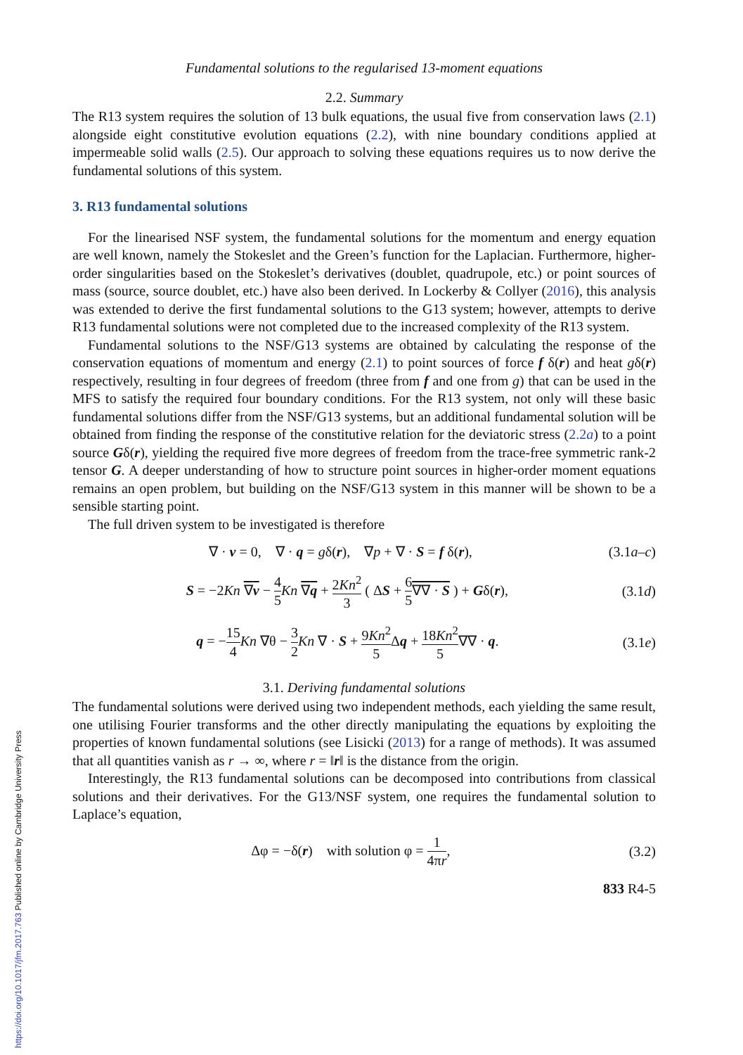Fundamental solutions to the regularised 13-moment equations
2.2. Summary
The R13 system requires the solution of 13 bulk equations, the usual five from conservation laws (2.1) alongside eight constitutive evolution equations (2.2), with nine boundary conditions applied at impermeable solid walls (2.5). Our approach to solving these equations requires us to now derive the fundamental solutions of this system.
3. R13 fundamental solutions
For the linearised NSF system, the fundamental solutions for the momentum and energy equation are well known, namely the Stokeslet and the Green’s function for the Laplacian. Furthermore, higher-order singularities based on the Stokeslet’s derivatives (doublet, quadrupole, etc.) or point sources of mass (source, source doublet, etc.) have also been derived. In Lockerby & Collyer (2016), this analysis was extended to derive the first fundamental solutions to the G13 system; however, attempts to derive R13 fundamental solutions were not completed due to the increased complexity of the R13 system.
Fundamental solutions to the NSF/G13 systems are obtained by calculating the response of the conservation equations of momentum and energy (2.1) to point sources of force f δ(r) and heat gδ(r) respectively, resulting in four degrees of freedom (three from f and one from g) that can be used in the MFS to satisfy the required four boundary conditions. For the R13 system, not only will these basic fundamental solutions differ from the NSF/G13 systems, but an additional fundamental solution will be obtained from finding the response of the constitutive relation for the deviatoric stress (2.2a) to a point source Gδ(r), yielding the required five more degrees of freedom from the trace-free symmetric rank-2 tensor G. A deeper understanding of how to structure point sources in higher-order moment equations remains an open problem, but building on the NSF/G13 system in this manner will be shown to be a sensible starting point.
The full driven system to be investigated is therefore
∇ · v = 0, ∇ · q = gδ(r), ∇p + ∇ · S = f δ(r), (3.1a–c)
S = −2Kn ∇v − 4 5 Kn ∇q + 2Kn<sup>2</sup> 3 ( ΔS + 6 5∇∇ · S ) + Gδ(r), (3.1d)
q = −15 4 Kn ∇θ − 3 2 Kn ∇ · S + 9Kn<sup>2</sup> 5 Δq + 18Kn<sup>2</sup> 5∇∇ · q. (3.1e)
3.1. Deriving fundamental solutions
The fundamental solutions were derived using two independent methods, each yielding the same result, one utilising Fourier transforms and the other directly manipulating the equations by exploiting the properties of known fundamental solutions (see Lisicki (2013) for a range of methods). It was assumed that all quantities vanish as r → ∞, where r = ‖r‖ is the distance from the origin.
Interestingly, the R13 fundamental solutions can be decomposed into contributions from classical solutions and their derivatives. For the G13/NSF system, one requires the fundamental solution to Laplace’s equation,
Δφ = −δ(r) with solution φ = 1 4πr, (3.2)
833 R4-5
https://doi.org/10.1017/jfm.2017.763 Published online by Cambridge University Press